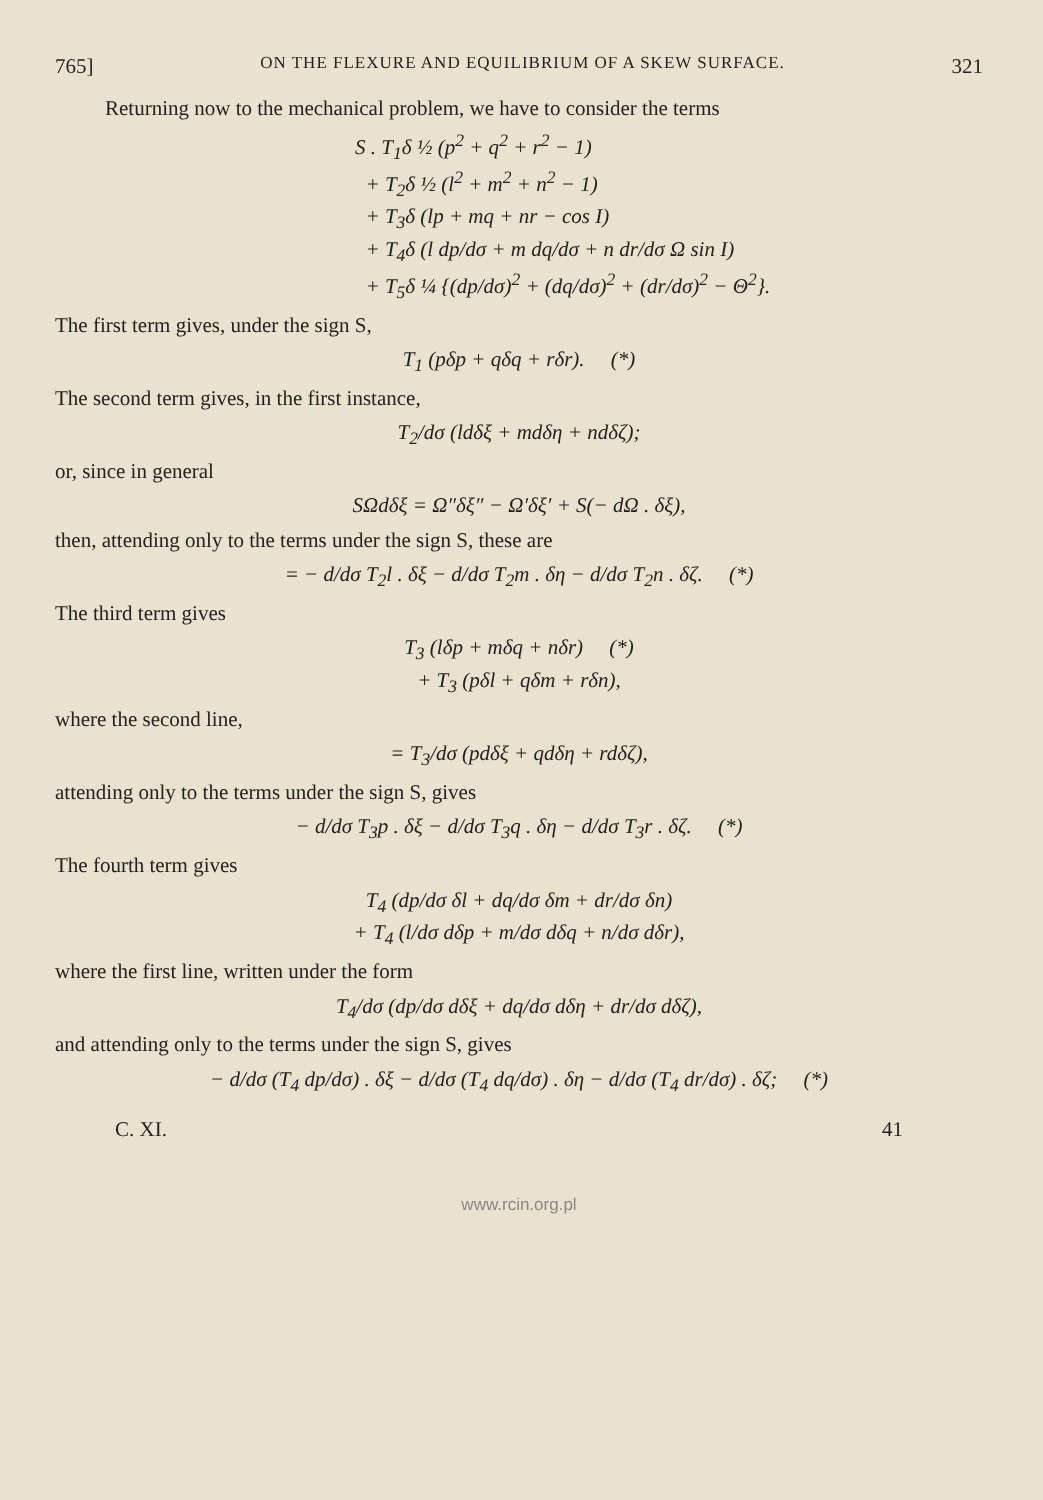765] ON THE FLEXURE AND EQUILIBRIUM OF A SKEW SURFACE. 321
Returning now to the mechanical problem, we have to consider the terms
S . T<sub>1</sub>δ ½ (p<sup>2</sup> + q<sup>2</sup> + r<sup>2</sup> − 1)
+ T<sub>2</sub>δ ½ (l<sup>2</sup> + m<sup>2</sup> + n<sup>2</sup> − 1)
+ T<sub>3</sub>δ (lp + mq + nr − cos I)
+ T<sub>4</sub>δ (l dp/dσ + m dq/dσ + n dr/dσ Ω sin I)
+ T<sub>5</sub>δ ¼ {(dp/dσ)<sup>2</sup> + (dq/dσ)<sup>2</sup> + (dr/dσ)<sup>2</sup> − Θ<sup>2</sup>}.
The first term gives, under the sign S,
T<sub>1</sub> (pδp + qδq + rδr). (*)
The second term gives, in the first instance,
T<sub>2</sub>/dσ (ldδξ + mdδη + ndδζ);
or, since in general
SΩdδξ = Ω″δξ″ − Ω′δξ′ + S(− dΩ . δξ),
then, attending only to the terms under the sign S, these are
= − d/dσ T<sub>2</sub>l . δξ − d/dσ T<sub>2</sub>m . δη − d/dσ T<sub>2</sub>n . δζ. (*)
The third term gives
T<sub>3</sub> (lδp + mδq + nδr) (*)
+ T<sub>3</sub> (pδl + qδm + rδn),
where the second line,
= T<sub>3</sub>/dσ (pdδξ + qdδη + rdδζ),
attending only to the terms under the sign S, gives
− d/dσ T<sub>3</sub>p . δξ − d/dσ T<sub>3</sub>q . δη − d/dσ T<sub>3</sub>r . δζ. (*)
The fourth term gives
T<sub>4</sub> (dp/dσ δl + dq/dσ δm + dr/dσ δn)
+ T<sub>4</sub> (l/dσ dδp + m/dσ dδq + n/dσ dδr),
where the first line, written under the form
T<sub>4</sub>/dσ (dp/dσ dδξ + dq/dσ dδη + dr/dσ dδζ),
and attending only to the terms under the sign S, gives
− d/dσ (T<sub>4</sub> dp/dσ) . δξ − d/dσ (T<sub>4</sub> dq/dσ) . δη − d/dσ (T<sub>4</sub> dr/dσ) . δζ; (*)
C. XI. 41
www.rcin.org.pl